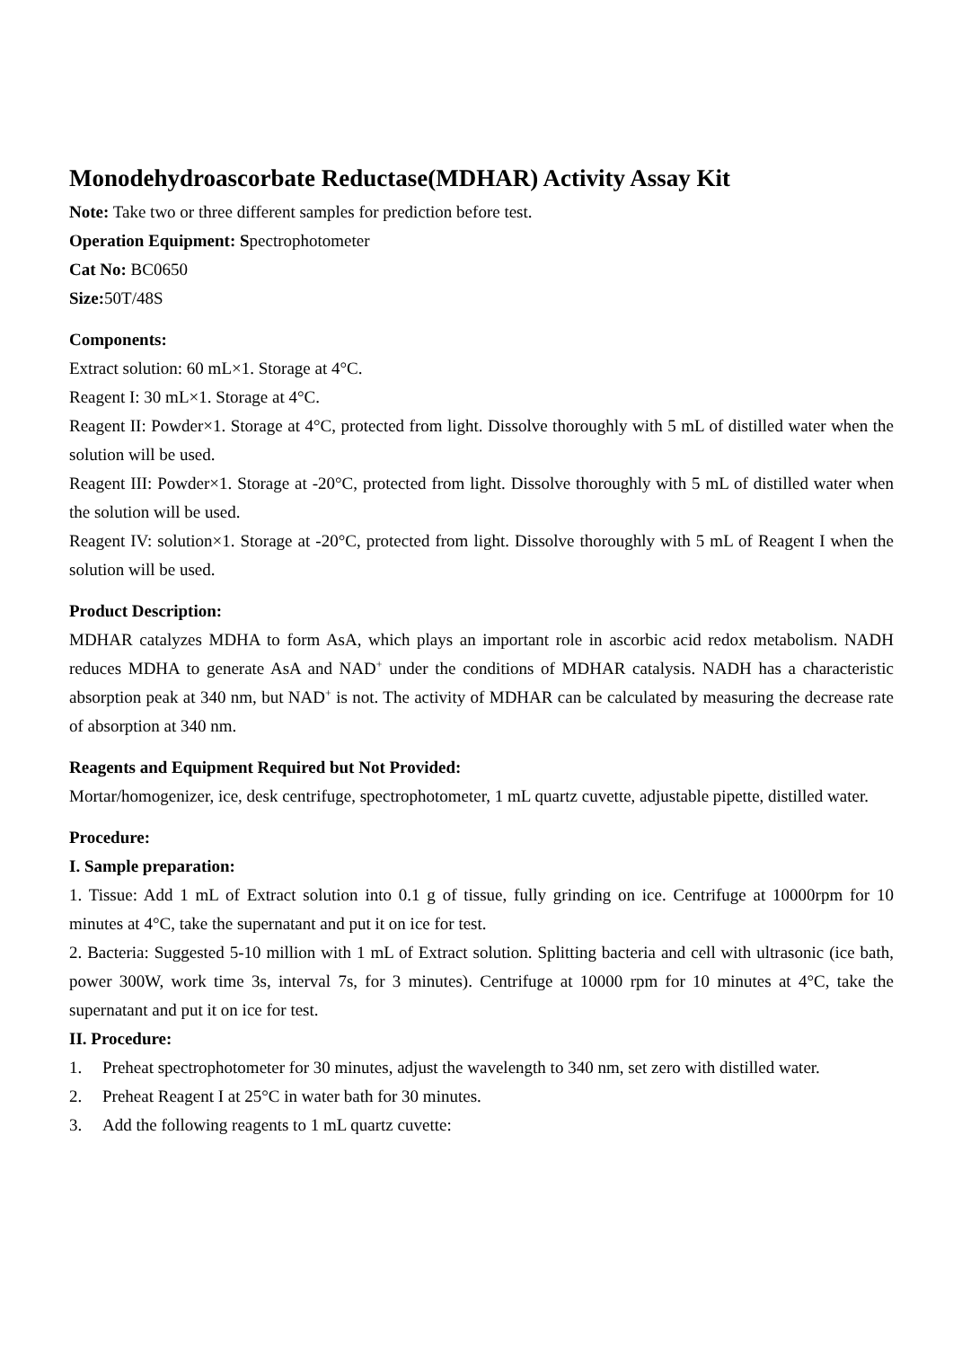Monodehydroascorbate Reductase(MDHAR) Activity Assay Kit
Note: Take two or three different samples for prediction before test.
Operation Equipment: Spectrophotometer
Cat No: BC0650
Size: 50T/48S
Components:
Extract solution: 60 mL×1. Storage at 4°C.
Reagent I: 30 mL×1. Storage at 4°C.
Reagent II: Powder×1. Storage at 4°C, protected from light. Dissolve thoroughly with 5 mL of distilled water when the solution will be used.
Reagent III: Powder×1. Storage at -20°C, protected from light. Dissolve thoroughly with 5 mL of distilled water when the solution will be used.
Reagent IV: solution×1. Storage at -20°C, protected from light. Dissolve thoroughly with 5 mL of Reagent I when the solution will be used.
Product Description:
MDHAR catalyzes MDHA to form AsA, which plays an important role in ascorbic acid redox metabolism. NADH reduces MDHA to generate AsA and NAD<sup>+</sup> under the conditions of MDHAR catalysis. NADH has a characteristic absorption peak at 340 nm, but NAD<sup>+</sup> is not. The activity of MDHAR can be calculated by measuring the decrease rate of absorption at 340 nm.
Reagents and Equipment Required but Not Provided:
Mortar/homogenizer, ice, desk centrifuge, spectrophotometer, 1 mL quartz cuvette, adjustable pipette, distilled water.
Procedure:
I. Sample preparation:
1. Tissue: Add 1 mL of Extract solution into 0.1 g of tissue, fully grinding on ice. Centrifuge at 10000rpm for 10 minutes at 4°C, take the supernatant and put it on ice for test.
2. Bacteria: Suggested 5-10 million with 1 mL of Extract solution. Splitting bacteria and cell with ultrasonic (ice bath, power 300W, work time 3s, interval 7s, for 3 minutes). Centrifuge at 10000 rpm for 10 minutes at 4°C, take the supernatant and put it on ice for test.
II. Procedure:
1. Preheat spectrophotometer for 30 minutes, adjust the wavelength to 340 nm, set zero with distilled water.
2. Preheat Reagent I at 25°C in water bath for 30 minutes.
3. Add the following reagents to 1 mL quartz cuvette: